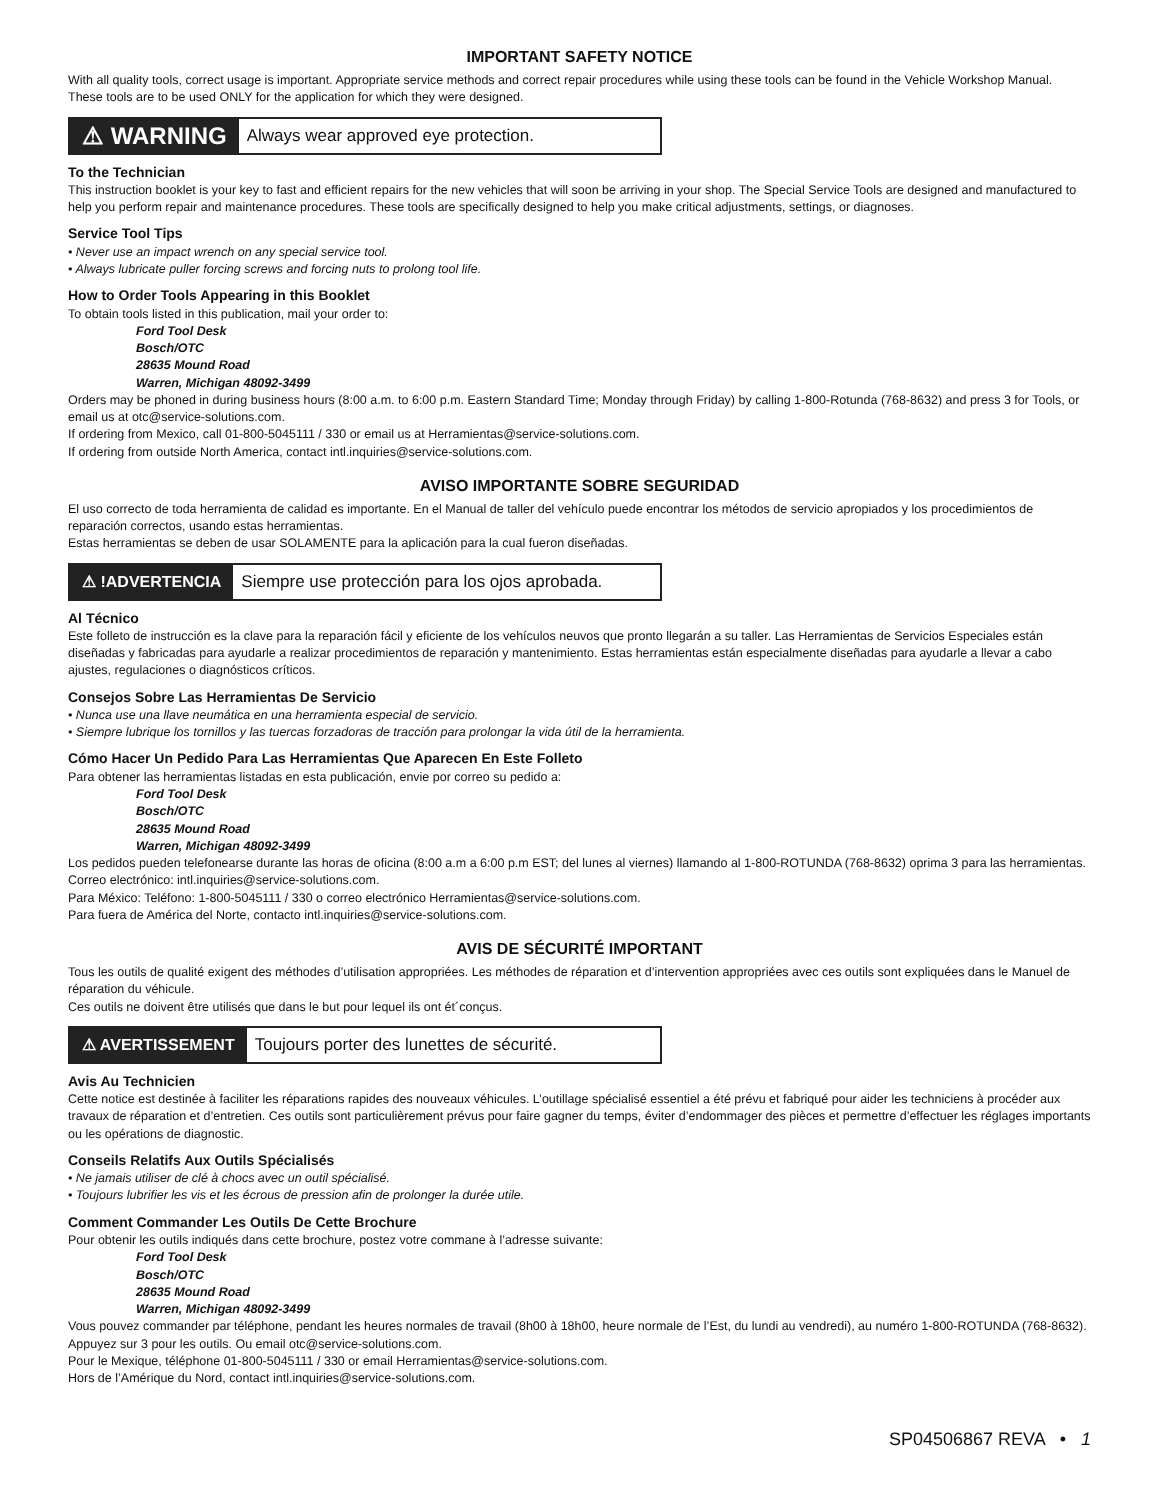IMPORTANT SAFETY NOTICE
With all quality tools, correct usage is important. Appropriate service methods and correct repair procedures while using these tools can be found in the Vehicle Workshop Manual.
These tools are to be used ONLY for the application for which they were designed.
⚠ WARNING
Always wear approved eye protection.
To the Technician
This instruction booklet is your key to fast and efficient repairs for the new vehicles that will soon be arriving in your shop. The Special Service Tools are designed and manufactured to help you perform repair and maintenance procedures. These tools are specifically designed to help you make critical adjustments, settings, or diagnoses.
Service Tool Tips
• Never use an impact wrench on any special service tool.
• Always lubricate puller forcing screws and forcing nuts to prolong tool life.
How to Order Tools Appearing in this Booklet
To obtain tools listed in this publication, mail your order to:
Ford Tool Desk
Bosch/OTC
28635 Mound Road
Warren, Michigan 48092-3499
Orders may be phoned in during business hours (8:00 a.m. to 6:00 p.m. Eastern Standard Time; Monday through Friday) by calling 1-800-Rotunda (768-8632) and press 3 for Tools, or email us at otc@service-solutions.com.
If ordering from Mexico, call 01-800-5045111 / 330 or email us at Herramientas@service-solutions.com.
If ordering from outside North America, contact intl.inquiries@service-solutions.com.
AVISO IMPORTANTE SOBRE SEGURIDAD
El uso correcto de toda herramienta de calidad es importante. En el Manual de taller del vehículo puede encontrar los métodos de servicio apropiados y los procedimientos de reparación correctos, usando estas herramientas.
Estas herramientas se deben de usar SOLAMENTE para la aplicación para la cual fueron diseñadas.
⚠ !ADVERTENCIA Siempre use protección para los ojos aprobada.
Al Técnico
Este folleto de instrucción es la clave para la reparación fácil y eficiente de los vehículos neuvos que pronto llegarán a su taller. Las Herramientas de Servicios Especiales están diseñadas y fabricadas para ayudarle a realizar procedimientos de reparación y mantenimiento. Estas herramientas están especialmente diseñadas para ayudarle a llevar a cabo ajustes, regulaciones o diagnósticos críticos.
Consejos Sobre Las Herramientas De Servicio
• Nunca use una llave neumática en una herramienta especial de servicio.
• Siempre lubrique los tornillos y las tuercas forzadoras de tracción para prolongar la vida útil de la herramienta.
Cómo Hacer Un Pedido Para Las Herramientas Que Aparecen En Este Folleto
Para obtener las herramientas listadas en esta publicación, envie por correo su pedido a:
Ford Tool Desk
Bosch/OTC
28635 Mound Road
Warren, Michigan 48092-3499
Los pedidos pueden telefonearse durante las horas de oficina (8:00 a.m a 6:00 p.m EST; del lunes al viernes) llamando al 1-800-ROTUNDA (768-8632) oprima 3 para las herramientas. Correo electrónico: intl.inquiries@service-solutions.com.
Para México: Teléfono: 1-800-5045111 / 330 o correo electrónico Herramientas@service-solutions.com.
Para fuera de América del Norte, contacto intl.inquiries@service-solutions.com.
AVIS DE SÉCURITÉ IMPORTANT
Tous les outils de qualité exigent des méthodes d’utilisation appropriées. Les méthodes de réparation et d’intervention appropriées avec ces outils sont expliquées dans le Manuel de réparation du véhicule.
Ces outils ne doivent être utilisés que dans le but pour lequel ils ont ét´conçus.
⚠ AVERTISSEMENT Toujours porter des lunettes de sécurité.
Avis Au Technicien
Cette notice est destinée à faciliter les réparations rapides des nouveaux véhicules. L’outillage spécialisé essentiel a été prévu et fabriqué pour aider les techniciens à procéder aux travaux de réparation et d’entretien. Ces outils sont particulièrement prévus pour faire gagner du temps, éviter d’endommager des pièces et permettre d’effectuer les réglages importants ou les opérations de diagnostic.
Conseils Relatifs Aux Outils Spécialisés
• Ne jamais utiliser de clé à chocs avec un outil spécialisé.
• Toujours lubrifier les vis et les écrous de pression afin de prolonger la durée utile.
Comment Commander Les Outils De Cette Brochure
Pour obtenir les outils indiqués dans cette brochure, postez votre commane à l’adresse suivante:
Ford Tool Desk
Bosch/OTC
28635 Mound Road
Warren, Michigan 48092-3499
Vous pouvez commander par téléphone, pendant les heures normales de travail (8h00 à 18h00, heure normale de l’Est, du lundi au vendredi), au numéro 1-800-ROTUNDA (768-8632). Appuyez sur 3 pour les outils. Ou email otc@service-solutions.com.
Pour le Mexique, téléphone 01-800-5045111 / 330 or email Herramientas@service-solutions.com.
Hors de l’Amérique du Nord, contact intl.inquiries@service-solutions.com.
SP04506867 REVA • 1